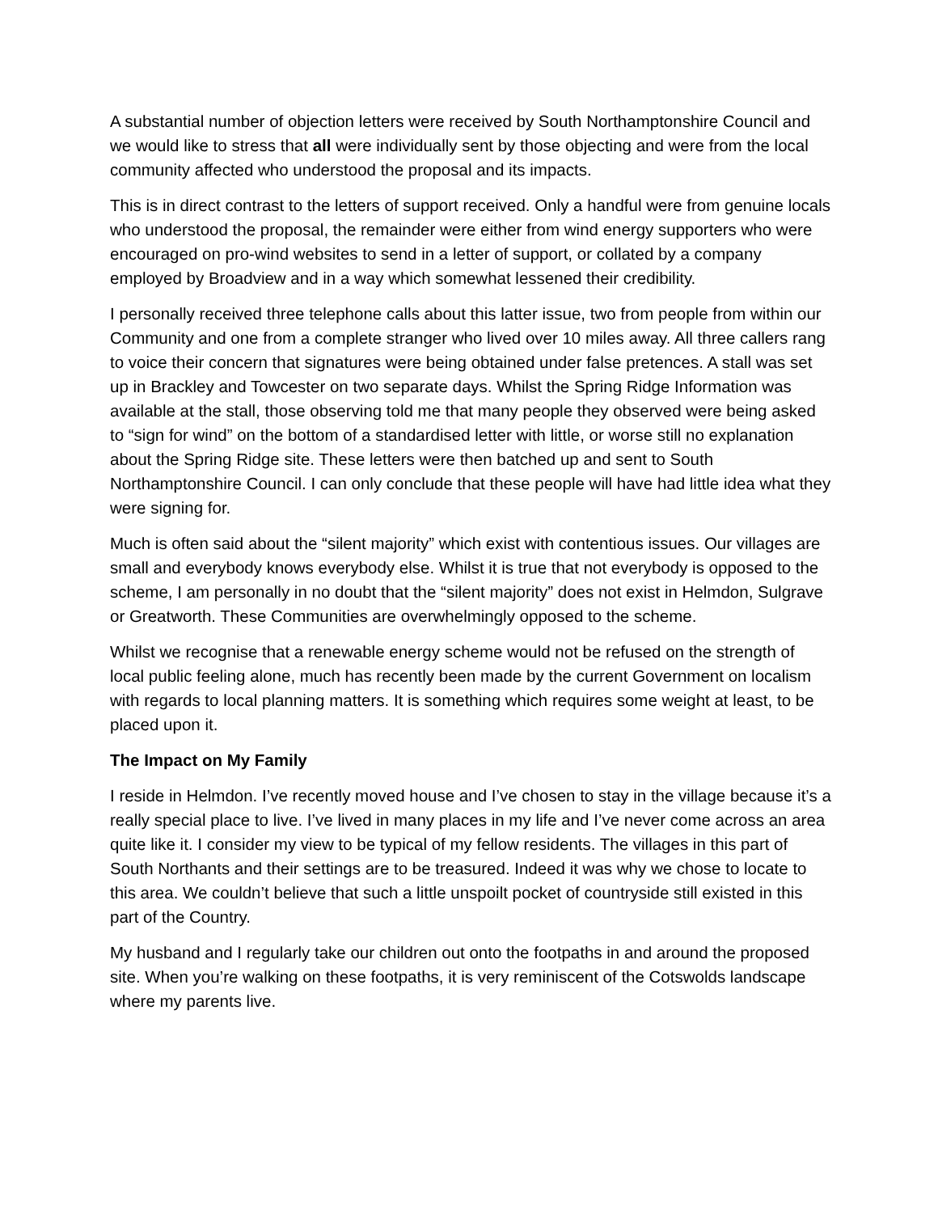A substantial number of objection letters were received by South Northamptonshire Council and we would like to stress that all were individually sent by those objecting and were from the local community affected who understood the proposal and its impacts.
This is in direct contrast to the letters of support received. Only a handful were from genuine locals who understood the proposal, the remainder were either from wind energy supporters who were encouraged on pro-wind websites to send in a letter of support, or collated by a company employed by Broadview and in a way which somewhat lessened their credibility.
I personally received three telephone calls about this latter issue, two from people from within our Community and one from a complete stranger who lived over 10 miles away. All three callers rang to voice their concern that signatures were being obtained under false pretences. A stall was set up in Brackley and Towcester on two separate days. Whilst the Spring Ridge Information was available at the stall, those observing told me that many people they observed were being asked to “sign for wind” on the bottom of a standardised letter with little, or worse still no explanation about the Spring Ridge site. These letters were then batched up and sent to South Northamptonshire Council. I can only conclude that these people will have had little idea what they were signing for.
Much is often said about the “silent majority” which exist with contentious issues. Our villages are small and everybody knows everybody else. Whilst it is true that not everybody is opposed to the scheme, I am personally in no doubt that the “silent majority” does not exist in Helmdon, Sulgrave or Greatworth. These Communities are overwhelmingly opposed to the scheme.
Whilst we recognise that a renewable energy scheme would not be refused on the strength of local public feeling alone, much has recently been made by the current Government on localism with regards to local planning matters. It is something which requires some weight at least, to be placed upon it.
The Impact on My Family
I reside in Helmdon. I’ve recently moved house and I’ve chosen to stay in the village because it’s a really special place to live. I’ve lived in many places in my life and I’ve never come across an area quite like it. I consider my view to be typical of my fellow residents. The villages in this part of South Northants and their settings are to be treasured. Indeed it was why we chose to locate to this area. We couldn’t believe that such a little unspoilt pocket of countryside still existed in this part of the Country.
My husband and I regularly take our children out onto the footpaths in and around the proposed site. When you’re walking on these footpaths, it is very reminiscent of the Cotswolds landscape where my parents live.